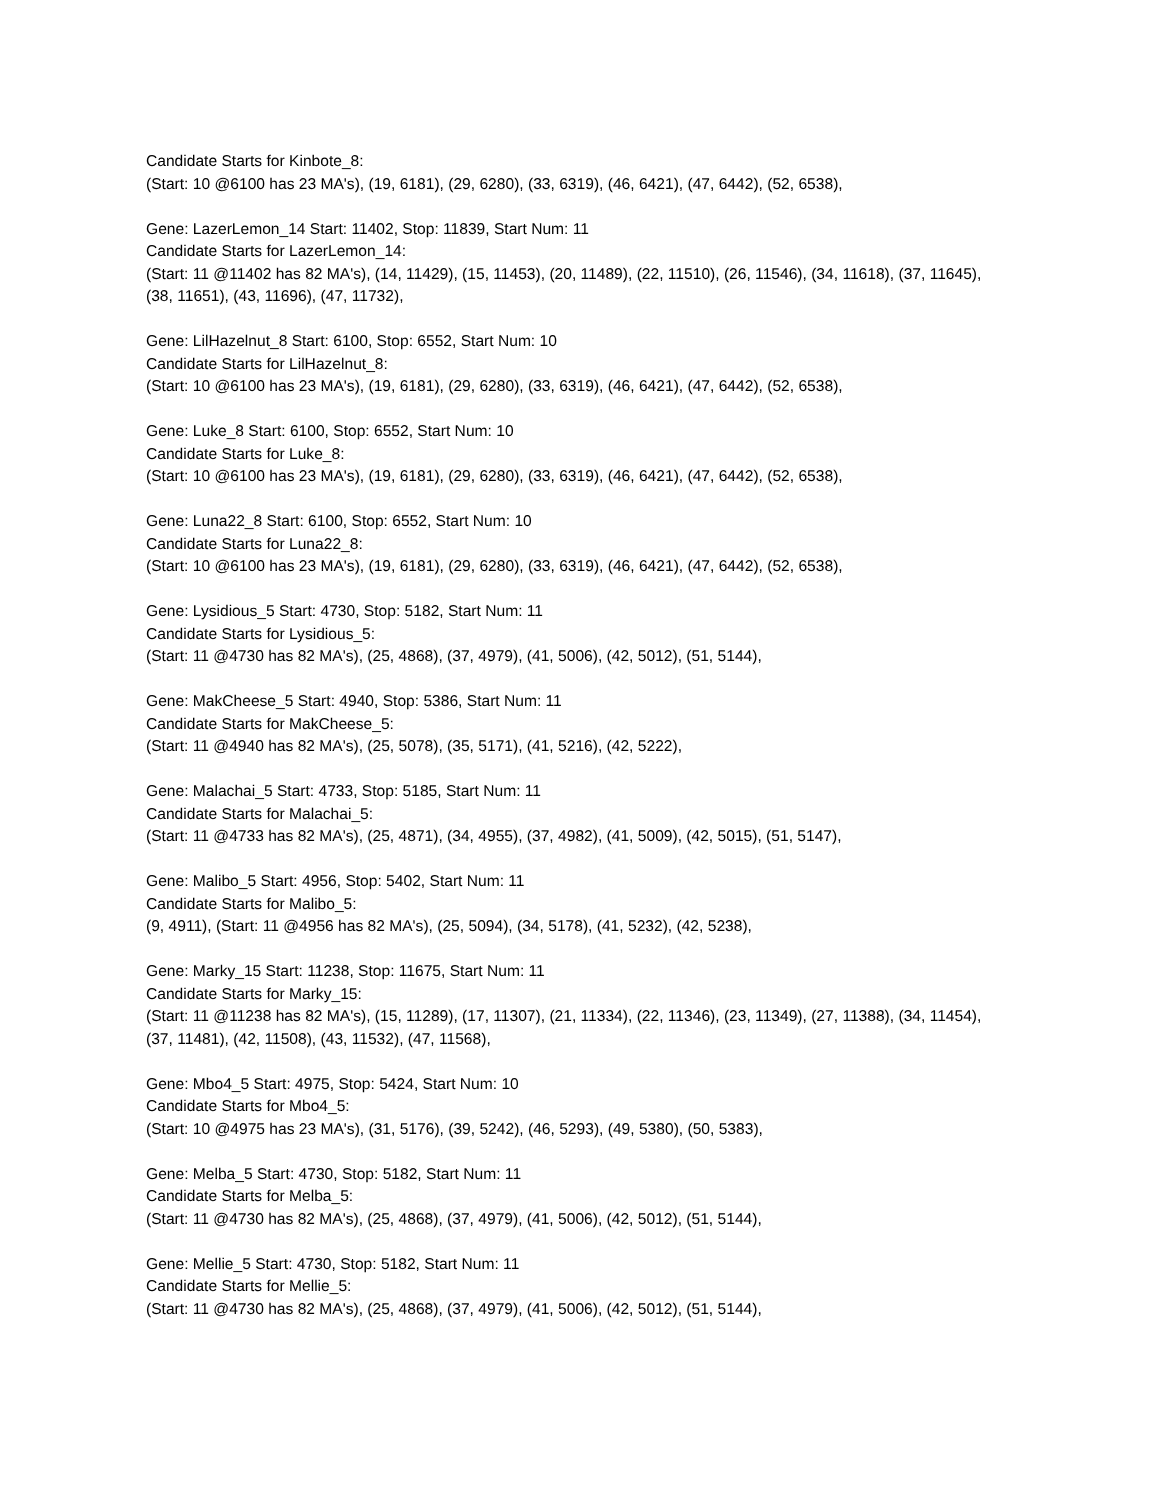Candidate Starts for Kinbote_8:
(Start: 10 @6100 has 23 MA's), (19, 6181), (29, 6280), (33, 6319), (46, 6421), (47, 6442), (52, 6538),
Gene: LazerLemon_14 Start: 11402, Stop: 11839, Start Num: 11
Candidate Starts for LazerLemon_14:
(Start: 11 @11402 has 82 MA's), (14, 11429), (15, 11453), (20, 11489), (22, 11510), (26, 11546), (34, 11618), (37, 11645), (38, 11651), (43, 11696), (47, 11732),
Gene: LilHazelnut_8 Start: 6100, Stop: 6552, Start Num: 10
Candidate Starts for LilHazelnut_8:
(Start: 10 @6100 has 23 MA's), (19, 6181), (29, 6280), (33, 6319), (46, 6421), (47, 6442), (52, 6538),
Gene: Luke_8 Start: 6100, Stop: 6552, Start Num: 10
Candidate Starts for Luke_8:
(Start: 10 @6100 has 23 MA's), (19, 6181), (29, 6280), (33, 6319), (46, 6421), (47, 6442), (52, 6538),
Gene: Luna22_8 Start: 6100, Stop: 6552, Start Num: 10
Candidate Starts for Luna22_8:
(Start: 10 @6100 has 23 MA's), (19, 6181), (29, 6280), (33, 6319), (46, 6421), (47, 6442), (52, 6538),
Gene: Lysidious_5 Start: 4730, Stop: 5182, Start Num: 11
Candidate Starts for Lysidious_5:
(Start: 11 @4730 has 82 MA's), (25, 4868), (37, 4979), (41, 5006), (42, 5012), (51, 5144),
Gene: MakCheese_5 Start: 4940, Stop: 5386, Start Num: 11
Candidate Starts for MakCheese_5:
(Start: 11 @4940 has 82 MA's), (25, 5078), (35, 5171), (41, 5216), (42, 5222),
Gene: Malachai_5 Start: 4733, Stop: 5185, Start Num: 11
Candidate Starts for Malachai_5:
(Start: 11 @4733 has 82 MA's), (25, 4871), (34, 4955), (37, 4982), (41, 5009), (42, 5015), (51, 5147),
Gene: Malibo_5 Start: 4956, Stop: 5402, Start Num: 11
Candidate Starts for Malibo_5:
(9, 4911), (Start: 11 @4956 has 82 MA's), (25, 5094), (34, 5178), (41, 5232), (42, 5238),
Gene: Marky_15 Start: 11238, Stop: 11675, Start Num: 11
Candidate Starts for Marky_15:
(Start: 11 @11238 has 82 MA's), (15, 11289), (17, 11307), (21, 11334), (22, 11346), (23, 11349), (27, 11388), (34, 11454), (37, 11481), (42, 11508), (43, 11532), (47, 11568),
Gene: Mbo4_5 Start: 4975, Stop: 5424, Start Num: 10
Candidate Starts for Mbo4_5:
(Start: 10 @4975 has 23 MA's), (31, 5176), (39, 5242), (46, 5293), (49, 5380), (50, 5383),
Gene: Melba_5 Start: 4730, Stop: 5182, Start Num: 11
Candidate Starts for Melba_5:
(Start: 11 @4730 has 82 MA's), (25, 4868), (37, 4979), (41, 5006), (42, 5012), (51, 5144),
Gene: Mellie_5 Start: 4730, Stop: 5182, Start Num: 11
Candidate Starts for Mellie_5:
(Start: 11 @4730 has 82 MA's), (25, 4868), (37, 4979), (41, 5006), (42, 5012), (51, 5144),